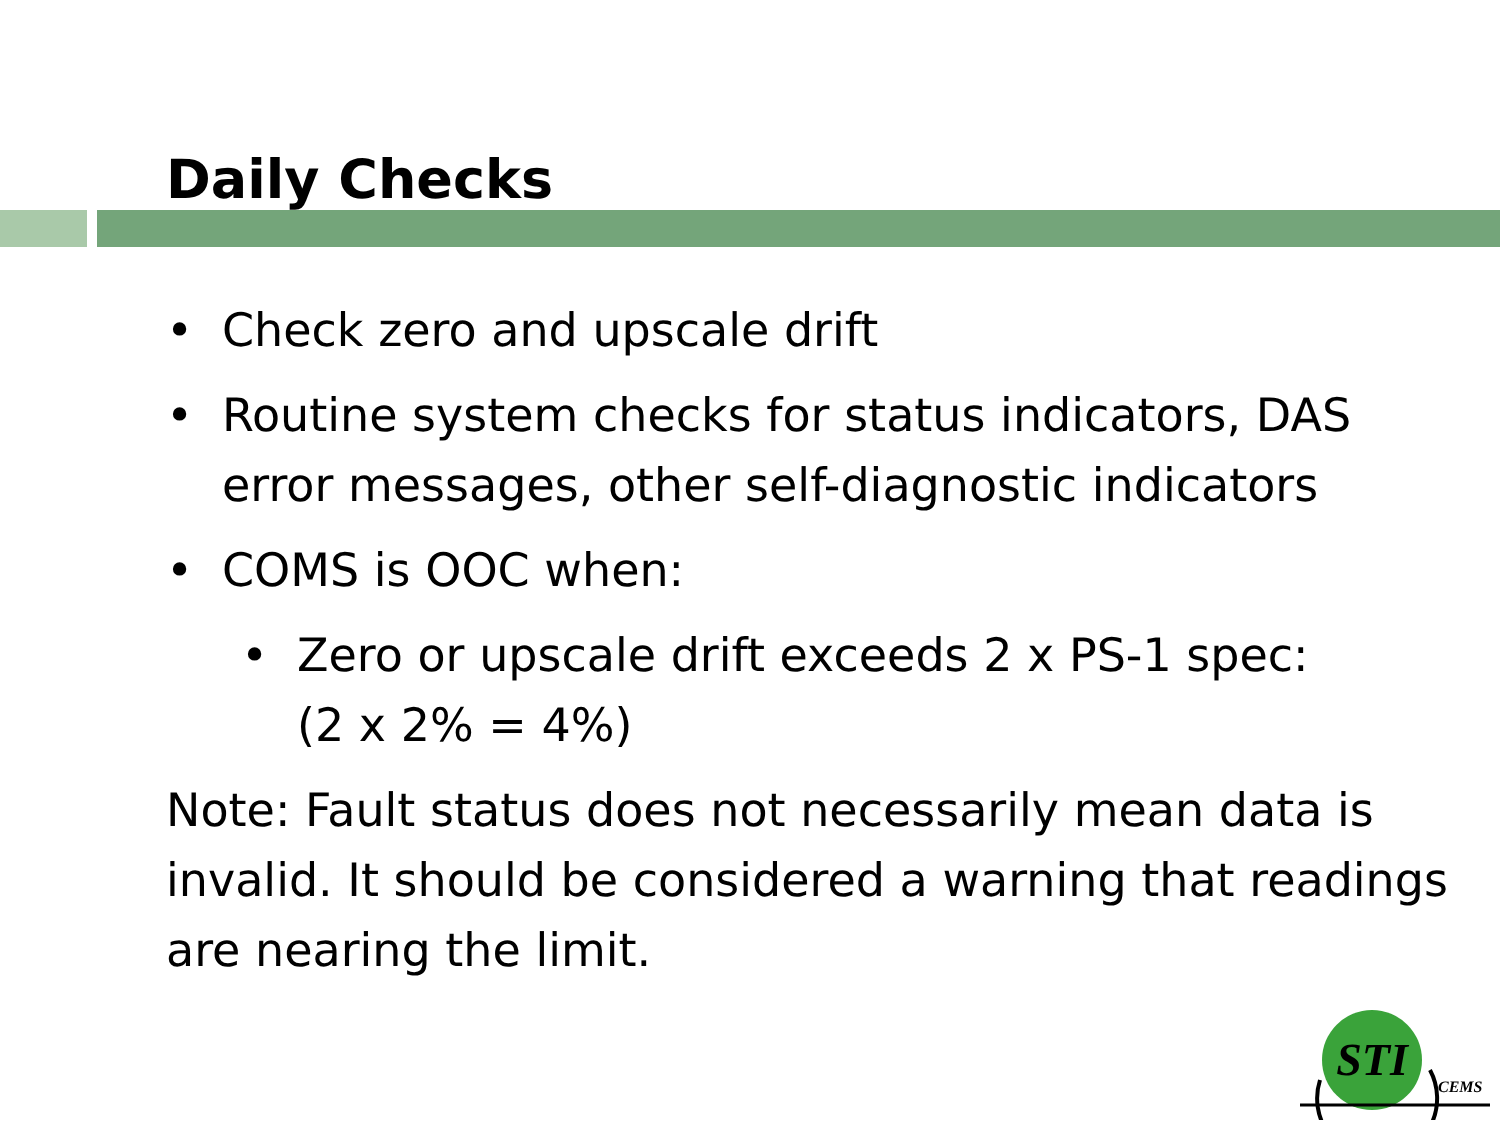Daily Checks
• Check zero and upscale drift
• Routine system checks for status indicators, DAS error messages, other self-diagnostic indicators
• COMS is OOC when:
• Zero or upscale drift exceeds 2 x PS-1 spec:
(2 x 2% = 4%)
Note: Fault status does not necessarily mean data is invalid. It should be considered a warning that readings are nearing the limit.
STI
CEMS